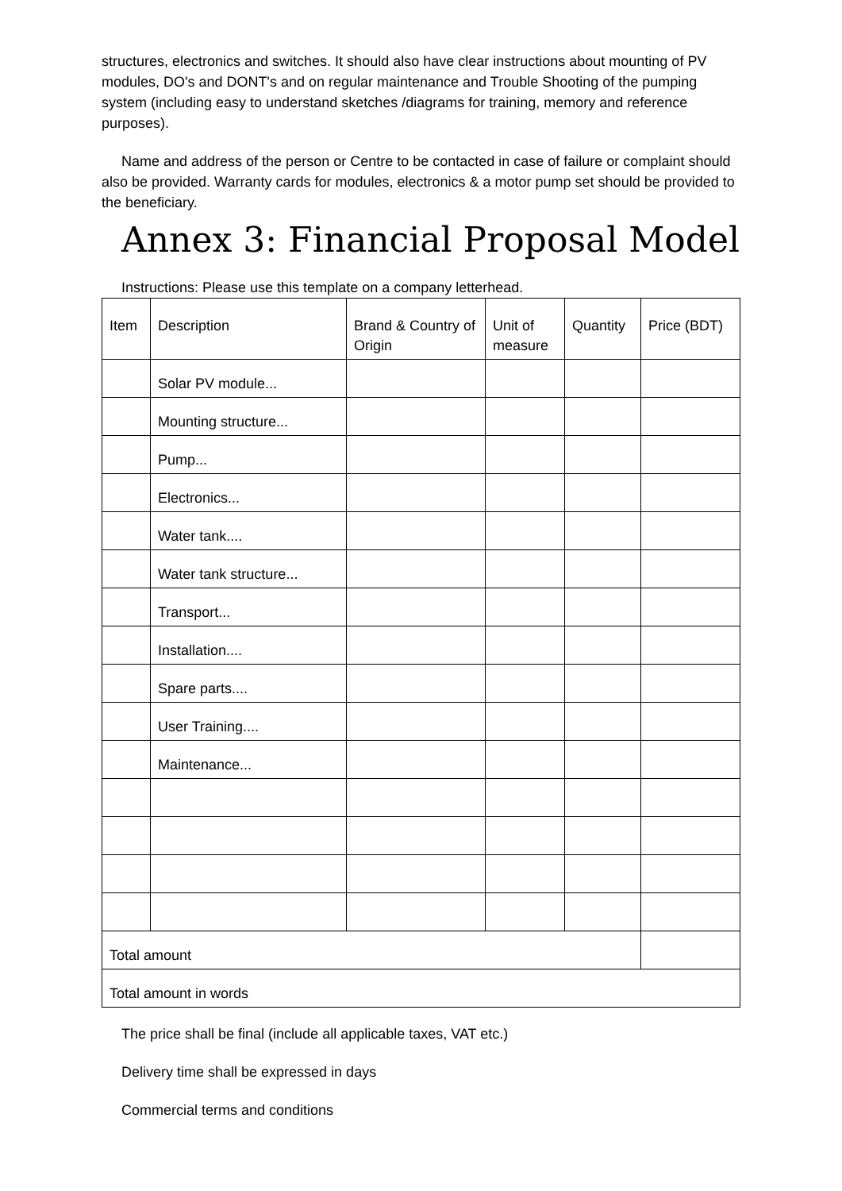structures, electronics and switches. It should also have clear instructions about mounting of PV modules, DO's and DONT's and on regular maintenance and Trouble Shooting of the pumping system (including easy to understand sketches /diagrams for training, memory and reference purposes).
Name and address of the person or Centre to be contacted in case of failure or complaint should also be provided. Warranty cards for modules, electronics & a motor pump set should be provided to the beneficiary.
Annex 3: Financial Proposal Model
Instructions: Please use this template on a company letterhead.
| Item | Description | Brand & Country of Origin | Unit of measure | Quantity | Price (BDT) |
| | Solar PV module... | | | | |
| | Mounting structure... | | | | |
| | Pump... | | | | |
| | Electronics... | | | | |
| | Water tank.... | | | | |
| | Water tank structure... | | | | |
| | Transport... | | | | |
| | Installation.... | | | | |
| | Spare parts.... | | | | |
| | User Training.... | | | | |
| | Maintenance... | | | | |
| Total amount | | | | | |
| Total amount in words | | | | | |
The price shall be final (include all applicable taxes, VAT etc.)
Delivery time shall be expressed in days
Commercial terms and conditions